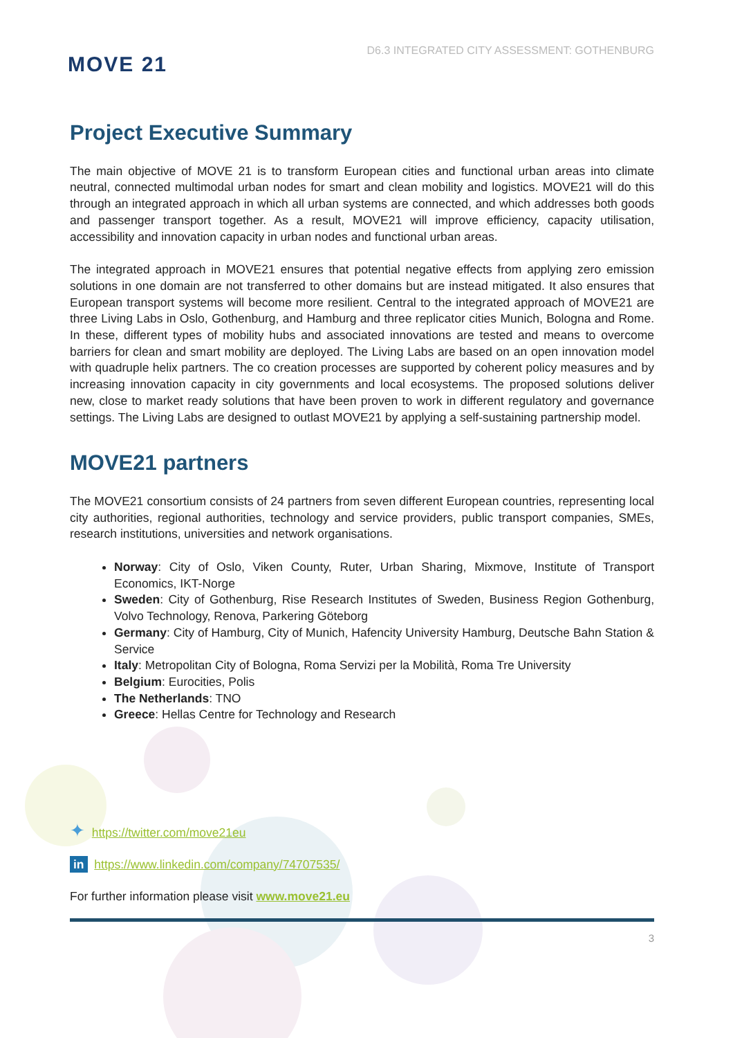MOVE 21
D6.3 INTEGRATED CITY ASSESSMENT: GOTHENBURG
Project Executive Summary
The main objective of MOVE 21 is to transform European cities and functional urban areas into climate neutral, connected multimodal urban nodes for smart and clean mobility and logistics. MOVE21 will do this through an integrated approach in which all urban systems are connected, and which addresses both goods and passenger transport together. As a result, MOVE21 will improve efficiency, capacity utilisation, accessibility and innovation capacity in urban nodes and functional urban areas.
The integrated approach in MOVE21 ensures that potential negative effects from applying zero emission solutions in one domain are not transferred to other domains but are instead mitigated. It also ensures that European transport systems will become more resilient. Central to the integrated approach of MOVE21 are three Living Labs in Oslo, Gothenburg, and Hamburg and three replicator cities Munich, Bologna and Rome. In these, different types of mobility hubs and associated innovations are tested and means to overcome barriers for clean and smart mobility are deployed. The Living Labs are based on an open innovation model with quadruple helix partners. The co creation processes are supported by coherent policy measures and by increasing innovation capacity in city governments and local ecosystems. The proposed solutions deliver new, close to market ready solutions that have been proven to work in different regulatory and governance settings. The Living Labs are designed to outlast MOVE21 by applying a self-sustaining partnership model.
MOVE21 partners
The MOVE21 consortium consists of 24 partners from seven different European countries, representing local city authorities, regional authorities, technology and service providers, public transport companies, SMEs, research institutions, universities and network organisations.
Norway: City of Oslo, Viken County, Ruter, Urban Sharing, Mixmove, Institute of Transport Economics, IKT-Norge
Sweden: City of Gothenburg, Rise Research Institutes of Sweden, Business Region Gothenburg, Volvo Technology, Renova, Parkering Göteborg
Germany: City of Hamburg, City of Munich, Hafencity University Hamburg, Deutsche Bahn Station & Service
Italy: Metropolitan City of Bologna, Roma Servizi per la Mobilità, Roma Tre University
Belgium: Eurocities, Polis
The Netherlands: TNO
Greece: Hellas Centre for Technology and Research
✦ https://twitter.com/move21eu
in https://www.linkedin.com/company/74707535/
For further information please visit www.move21.eu
3